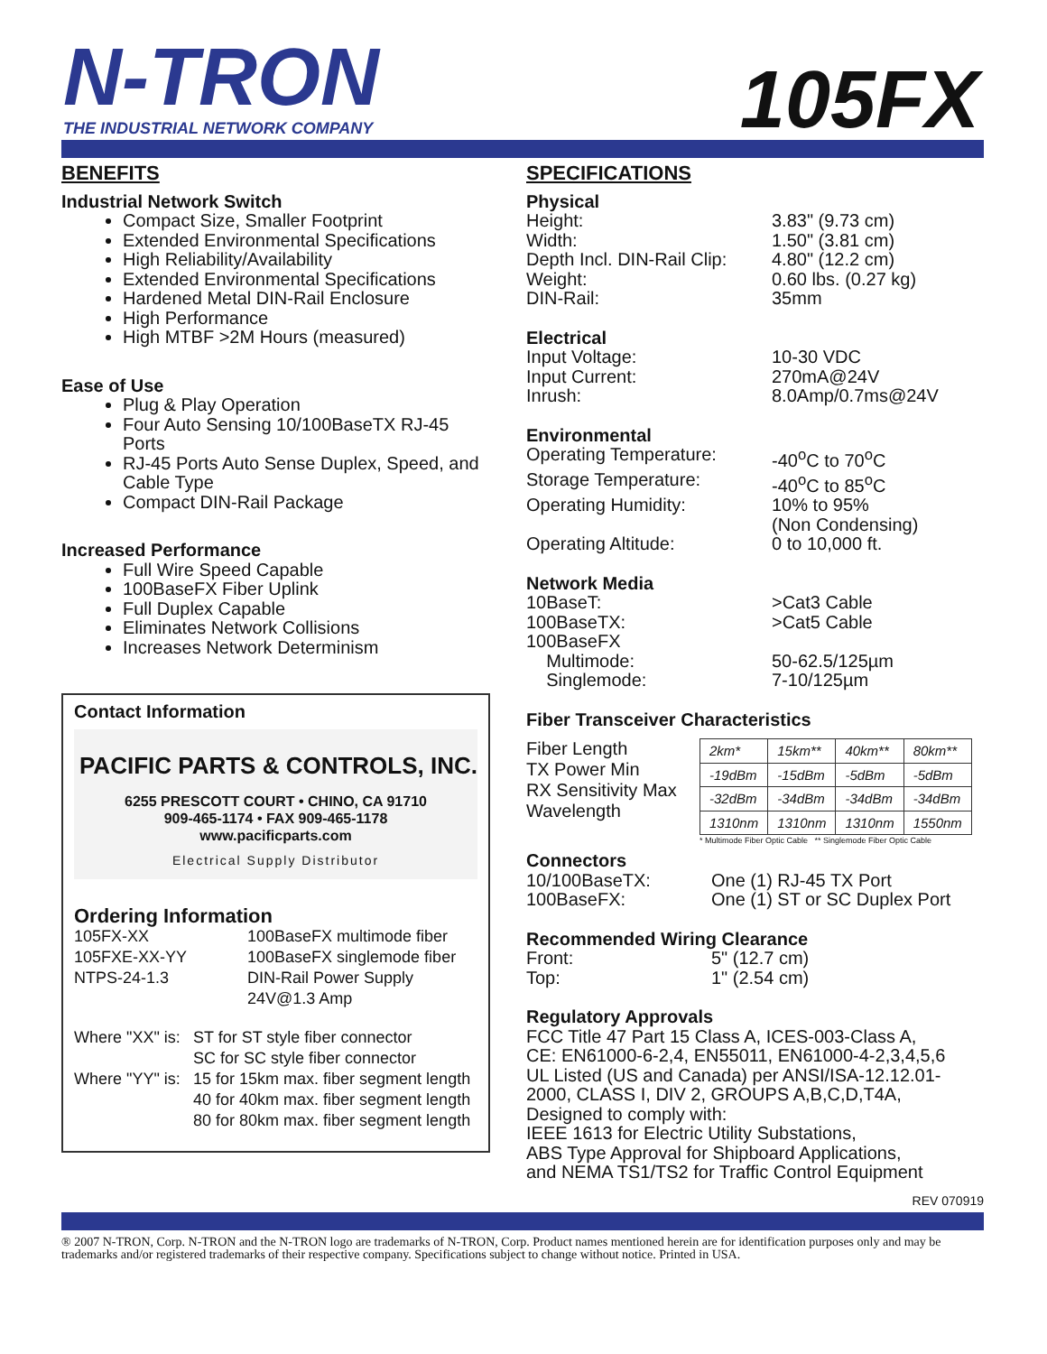N-TRON THE INDUSTRIAL NETWORK COMPANY 105FX
BENEFITS
Industrial Network Switch
Compact Size, Smaller Footprint
Extended Environmental Specifications
High Reliability/Availability
Extended Environmental Specifications
Hardened Metal DIN-Rail Enclosure
High Performance
High MTBF >2M Hours (measured)
Ease of Use
Plug & Play Operation
Four Auto Sensing 10/100BaseTX RJ-45 Ports
RJ-45 Ports Auto Sense Duplex, Speed, and Cable Type
Compact DIN-Rail Package
Increased Performance
Full Wire Speed Capable
100BaseFX Fiber Uplink
Full Duplex Capable
Eliminates Network Collisions
Increases Network Determinism
Contact Information
PACIFIC PARTS & CONTROLS, INC.
6255 PRESCOTT COURT • CHINO, CA 91710
909-465-1174 • FAX 909-465-1178
www.pacificparts.com
Electrical Supply Distributor
Ordering Information
105FX-XX
100BaseFX multimode fiber
105FXE-XX-YY
100BaseFX singlemode fiber
NTPS-24-1.3
DIN-Rail Power Supply
24V@1.3 Amp
Where "XX" is:
ST for ST style fiber connector
SC for SC style fiber connector
Where "YY" is:
15 for 15km max. fiber segment length
40 for 40km max. fiber segment length
80 for 80km max. fiber segment length
SPECIFICATIONS
Physical
Height:
3.83" (9.73 cm)
Width:
1.50" (3.81 cm)
Depth Incl. DIN-Rail Clip:
4.80" (12.2 cm)
Weight:
0.60 lbs. (0.27 kg)
DIN-Rail:
35mm
Electrical
Input Voltage:
10-30 VDC
Input Current:
270mA@24V
Inrush:
8.0Amp/0.7ms@24V
Environmental
Operating Temperature:
-40<sup>o</sup>C to 70<sup>o</sup>C
Storage Temperature:
-40<sup>o</sup>C to 85<sup>o</sup>C
Operating Humidity:
10% to 95%
(Non Condensing)
Operating Altitude:
0 to 10,000 ft.
Network Media
10BaseT:
>Cat3 Cable
100BaseTX:
>Cat5 Cable
100BaseFX
Multimode:
50-62.5/125µm
Singlemode:
7-10/125µm
Fiber Transceiver Characteristics
Fiber Length
TX Power Min
RX Sensitivity Max
Wavelength
| 2km* | 15km** | 40km** | 80km** |
| -19dBm | -15dBm | -5dBm | -5dBm |
| -32dBm | -34dBm | -34dBm | -34dBm |
| 1310nm | 1310nm | 1310nm | 1550nm |
* Multimode Fiber Optic Cable ** Singlemode Fiber Optic Cable
Connectors
10/100BaseTX:
One (1) RJ-45 TX Port
100BaseFX:
One (1) ST or SC Duplex Port
Recommended Wiring Clearance
Front:
5" (12.7 cm)
Top:
1" (2.54 cm)
Regulatory Approvals
FCC Title 47 Part 15 Class A, ICES-003-Class A,
CE: EN61000-6-2,4, EN55011, EN61000-4-2,3,4,5,6
UL Listed (US and Canada) per ANSI/ISA-12.12.01-2000, CLASS I, DIV 2, GROUPS A,B,C,D,T4A,
Designed to comply with:
IEEE 1613 for Electric Utility Substations,
ABS Type Approval for Shipboard Applications,
and NEMA TS1/TS2 for Traffic Control Equipment
REV 070919
® 2007 N-TRON, Corp. N-TRON and the N-TRON logo are trademarks of N-TRON, Corp. Product names mentioned herein are for identification purposes only and may be trademarks and/or registered trademarks of their respective company. Specifications subject to change without notice. Printed in USA.